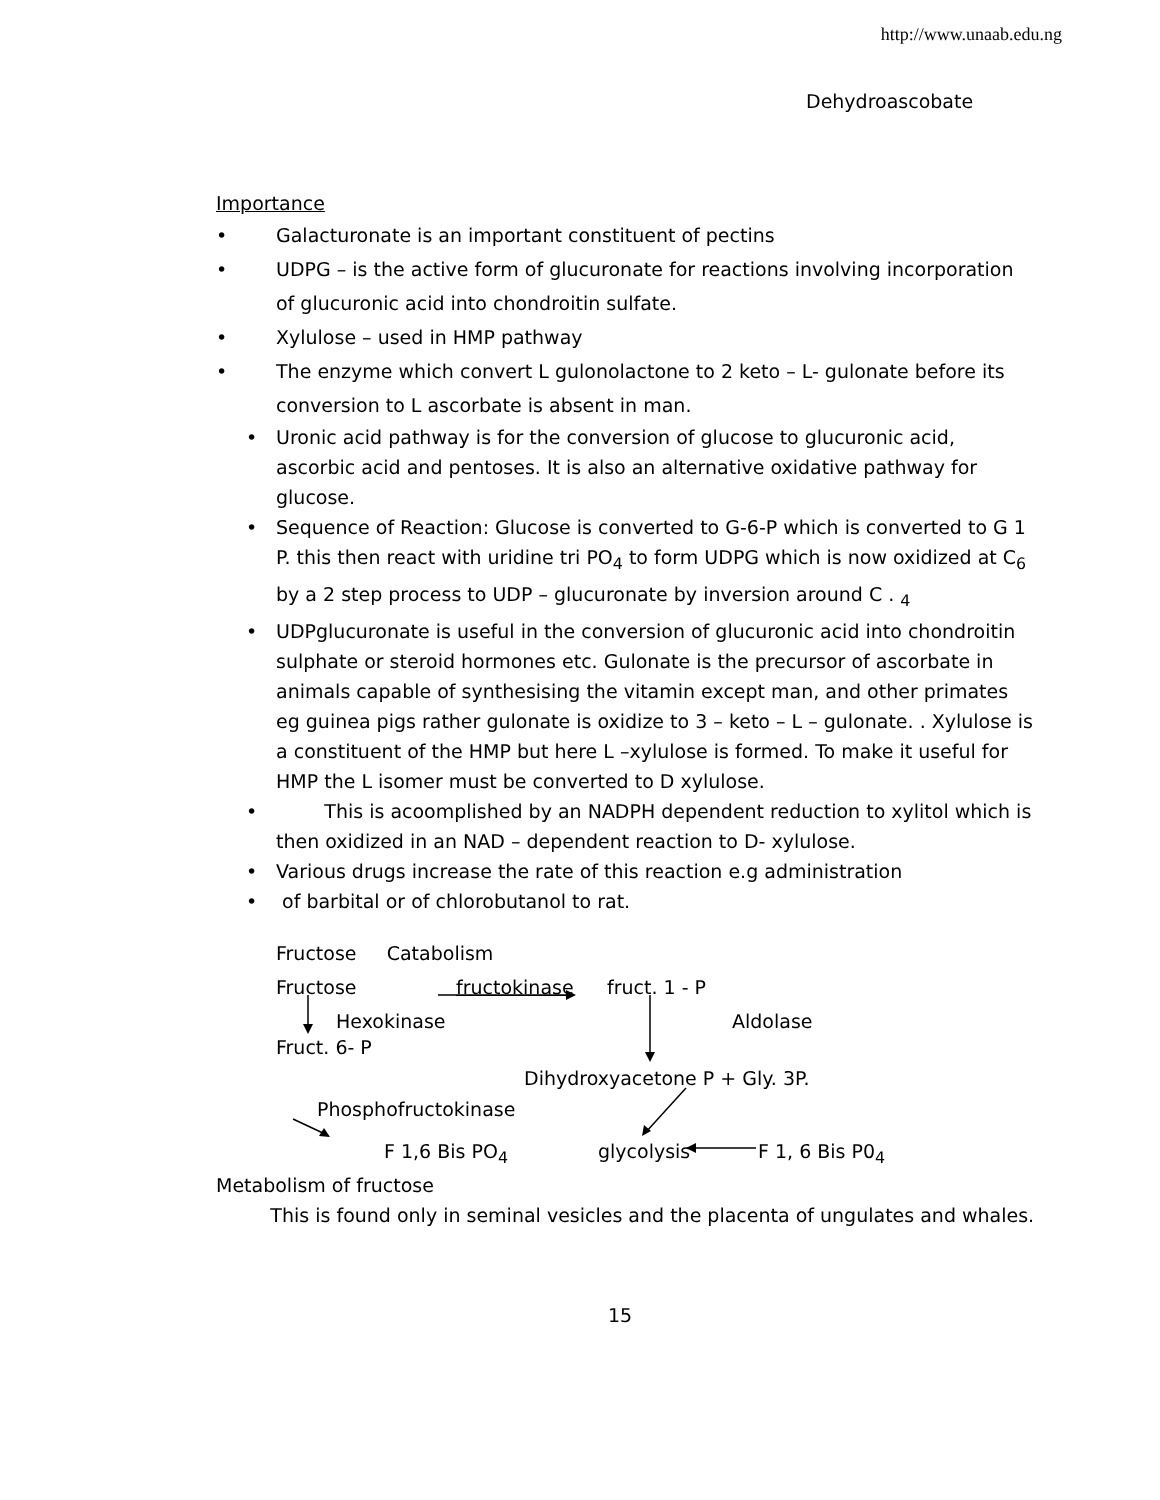http://www.unaab.edu.ng
Dehydroascobate
Importance
• Galacturonate is an important constituent of pectins
• UDPG – is the active form of glucuronate for reactions involving incorporation of glucuronic acid into chondroitin sulfate.
• Xylulose – used in HMP pathway
• The enzyme which convert L gulonolactone to 2 keto – L- gulonate before its conversion to L ascorbate is absent in man.
• Uronic acid pathway is for the conversion of glucose to glucuronic acid, ascorbic acid and pentoses. It is also an alternative oxidative pathway for glucose.
• Sequence of Reaction: Glucose is converted to G-6-P which is converted to G 1 P. this then react with uridine tri PO<sub>4</sub> to form UDPG which is now oxidized at C<sub>6</sub> by a 2 step process to UDP – glucuronate by inversion around C . <sub>4</sub>
• UDPglucuronate is useful in the conversion of glucuronic acid into chondroitin sulphate or steroid hormones etc. Gulonate is the precursor of ascorbate in animals capable of synthesising the vitamin except man, and other primates eg guinea pigs rather gulonate is oxidize to 3 – keto – L – gulonate. . Xylulose is a constituent of the HMP but here L –xylulose is formed. To make it useful for HMP the L isomer must be converted to D xylulose.
• This is acoomplished by an NADPH dependent reduction to xylitol which is then oxidized in an NAD – dependent reaction to D- xylulose.
• Various drugs increase the rate of this reaction e.g administration
• of barbital or of chlorobutanol to rat.
Fructose Catabolism
Fructose fructokinase fruct. 1 - P
Hexokinase Aldolase
Fruct. 6- P
Dihydroxyacetone P + Gly. 3P.
Phosphofructokinase
F 1,6 Bis PO<sub>4</sub> glycolysis F 1, 6 Bis P0<sub>4</sub>
Metabolism of fructose
This is found only in seminal vesicles and the placenta of ungulates and whales.
15